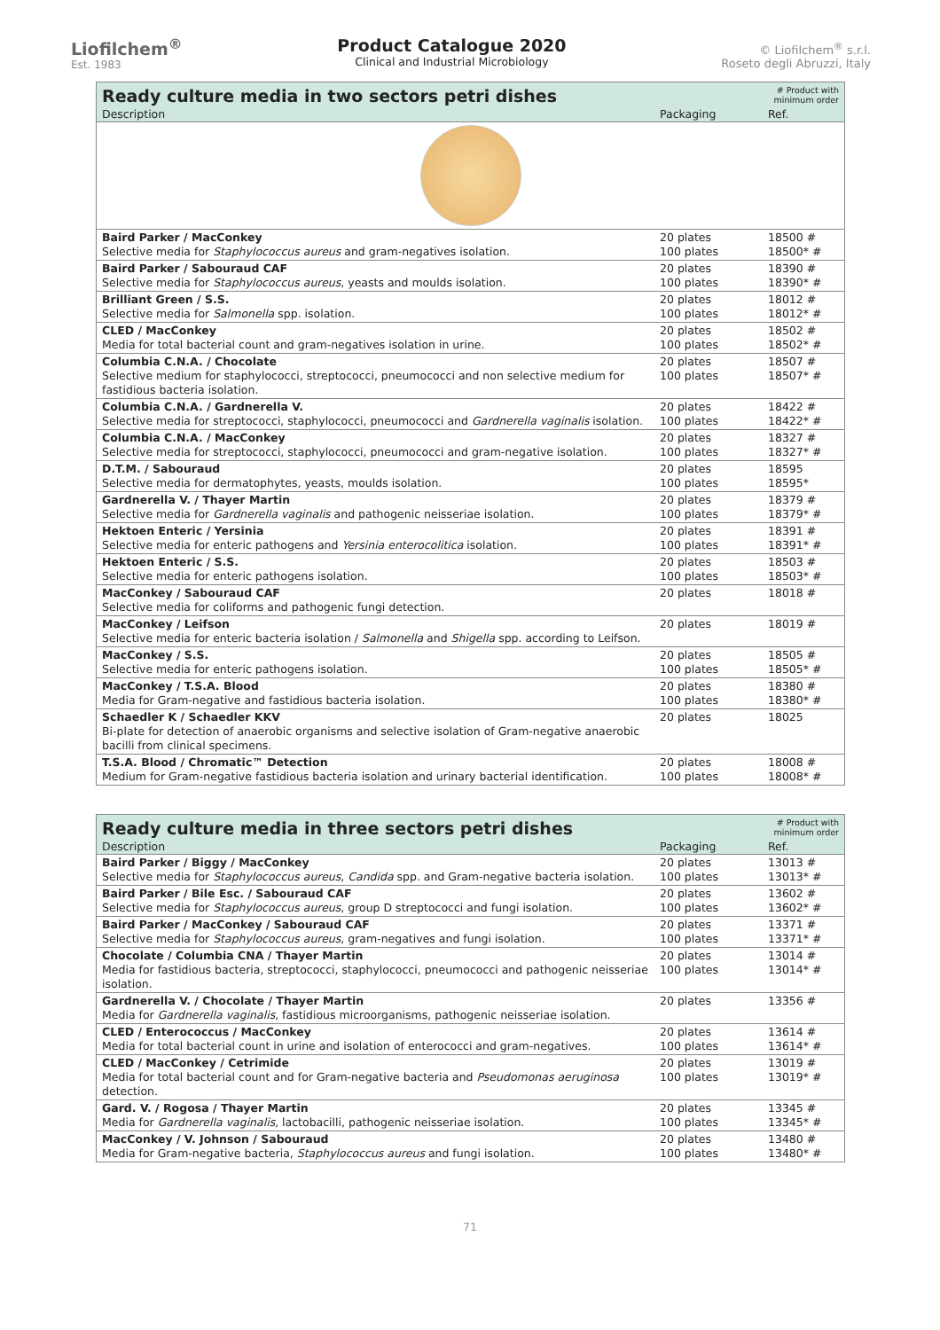Liofilchem<sup>®</sup>
Est. 1983
Product Catalogue 2020
Clinical and Industrial Microbiology
© Liofilchem<sup>®</sup> s.r.l.
Roseto degli Abruzzi, Italy
| Ready culture media in two sectors petri dishes | | # Product with minimum order |
| --- | --- | --- |
| Description | Packaging | Ref. |
| Baird Parker / MacConkey Selective media for Staphylococcus aureus and gram-negatives isolation. | 20 plates 100 plates | 18500 # 18500* # |
| Baird Parker / Sabouraud CAF Selective media for Staphylococcus aureus , yeasts and moulds isolation. | 20 plates 100 plates | 18390 # 18390* # |
| Brilliant Green / S.S. Selective media for Salmonella spp. isolation. | 20 plates 100 plates | 18012 # 18012* # |
| CLED / MacConkey Media for total bacterial count and gram-negatives isolation in urine. | 20 plates 100 plates | 18502 # 18502* # |
| Columbia C.N.A. / Chocolate Selective medium for staphylococci, streptococci, pneumococci and non selective medium for fastidious bacteria isolation. | 20 plates 100 plates | 18507 # 18507* # |
| Columbia C.N.A. / Gardnerella V. Selective media for streptococci, staphylococci, pneumococci and Gardnerella vaginalis isolation. | 20 plates 100 plates | 18422 # 18422* # |
| Columbia C.N.A. / MacConkey Selective media for streptococci, staphylococci, pneumococci and gram-negative isolation. | 20 plates 100 plates | 18327 # 18327* # |
| D.T.M. / Sabouraud Selective media for dermatophytes, yeasts, moulds isolation. | 20 plates 100 plates | 18595 18595* |
| Gardnerella V. / Thayer Martin Selective media for Gardnerella vaginalis and pathogenic neisseriae isolation. | 20 plates 100 plates | 18379 # 18379* # |
| Hektoen Enteric / Yersinia Selective media for enteric pathogens and Yersinia enterocolitica isolation. | 20 plates 100 plates | 18391 # 18391* # |
| Hektoen Enteric / S.S. Selective media for enteric pathogens isolation. | 20 plates 100 plates | 18503 # 18503* # |
| MacConkey / Sabouraud CAF Selective media for coliforms and pathogenic fungi detection. | 20 plates | 18018 # |
| MacConkey / Leifson Selective media for enteric bacteria isolation / Salmonella and Shigella spp. according to Leifson. | 20 plates | 18019 # |
| MacConkey / S.S. Selective media for enteric pathogens isolation. | 20 plates 100 plates | 18505 # 18505* # |
| MacConkey / T.S.A. Blood Media for Gram-negative and fastidious bacteria isolation. | 20 plates 100 plates | 18380 # 18380* # |
| Schaedler K / Schaedler KKV Bi-plate for detection of anaerobic organisms and selective isolation of Gram-negative anaerobic bacilli from clinical specimens. | 20 plates | 18025 |
| T.S.A. Blood / Chromatic™ Detection Medium for Gram-negative fastidious bacteria isolation and urinary bacterial identification. | 20 plates 100 plates | 18008 # 18008* # |
| Ready culture media in three sectors petri dishes | | # Product with minimum order |
| --- | --- | --- |
| Description | Packaging | Ref. |
| Baird Parker / Biggy / MacConkey Selective media for Staphylococcus aureus , Candida spp. and Gram-negative bacteria isolation. | 20 plates 100 plates | 13013 # 13013* # |
| Baird Parker / Bile Esc. / Sabouraud CAF Selective media for Staphylococcus aureus , group D streptococci and fungi isolation. | 20 plates 100 plates | 13602 # 13602* # |
| Baird Parker / MacConkey / Sabouraud CAF Selective media for Staphylococcus aureus , gram-negatives and fungi isolation. | 20 plates 100 plates | 13371 # 13371* # |
| Chocolate / Columbia CNA / Thayer Martin Media for fastidious bacteria, streptococci, staphylococci, pneumococci and pathogenic neisseriae isolation. | 20 plates 100 plates | 13014 # 13014* # |
| Gardnerella V. / Chocolate / Thayer Martin Media for Gardnerella vaginalis , fastidious microorganisms, pathogenic neisseriae isolation. | 20 plates | 13356 # |
| CLED / Enterococcus / MacConkey Media for total bacterial count in urine and isolation of enterococci and gram-negatives. | 20 plates 100 plates | 13614 # 13614* # |
| CLED / MacConkey / Cetrimide Media for total bacterial count and for Gram-negative bacteria and Pseudomonas aeruginosa detection. | 20 plates 100 plates | 13019 # 13019* # |
| Gard. V. / Rogosa / Thayer Martin Media for Gardnerella vaginalis , lactobacilli, pathogenic neisseriae isolation. | 20 plates 100 plates | 13345 # 13345* # |
| MacConkey / V. Johnson / Sabouraud Media for Gram-negative bacteria, Staphylococcus aureus and fungi isolation. | 20 plates 100 plates | 13480 # 13480* # |
71